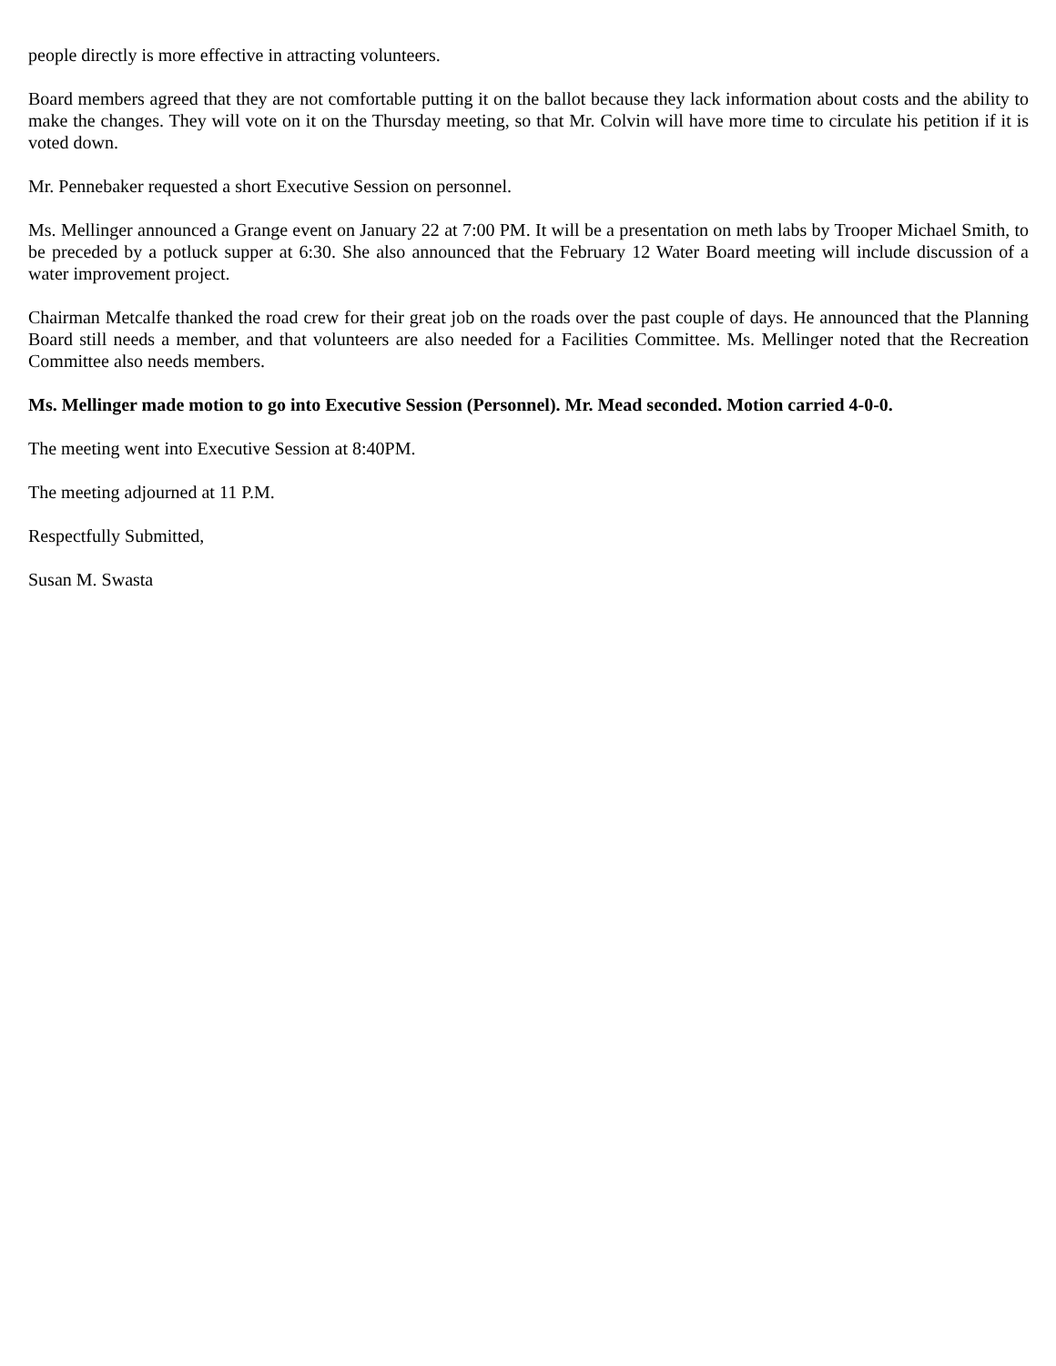people directly is more effective in attracting volunteers.
Board members agreed that they are not comfortable putting it on the ballot because they lack information about costs and the ability to make the changes. They will vote on it on the Thursday meeting, so that Mr. Colvin will have more time to circulate his petition if it is voted down.
Mr. Pennebaker requested a short Executive Session on personnel.
Ms. Mellinger announced a Grange event on January 22 at 7:00 PM. It will be a presentation on meth labs by Trooper Michael Smith, to be preceded by a potluck supper at 6:30. She also announced that the February 12 Water Board meeting will include discussion of a water improvement project.
Chairman Metcalfe thanked the road crew for their great job on the roads over the past couple of days. He announced that the Planning Board still needs a member, and that volunteers are also needed for a Facilities Committee. Ms. Mellinger noted that the Recreation Committee also needs members.
Ms. Mellinger made motion to go into Executive Session (Personnel). Mr. Mead seconded. Motion carried 4-0-0.
The meeting went into Executive Session at 8:40PM.
The meeting adjourned at 11 P.M.
Respectfully Submitted,
Susan M. Swasta